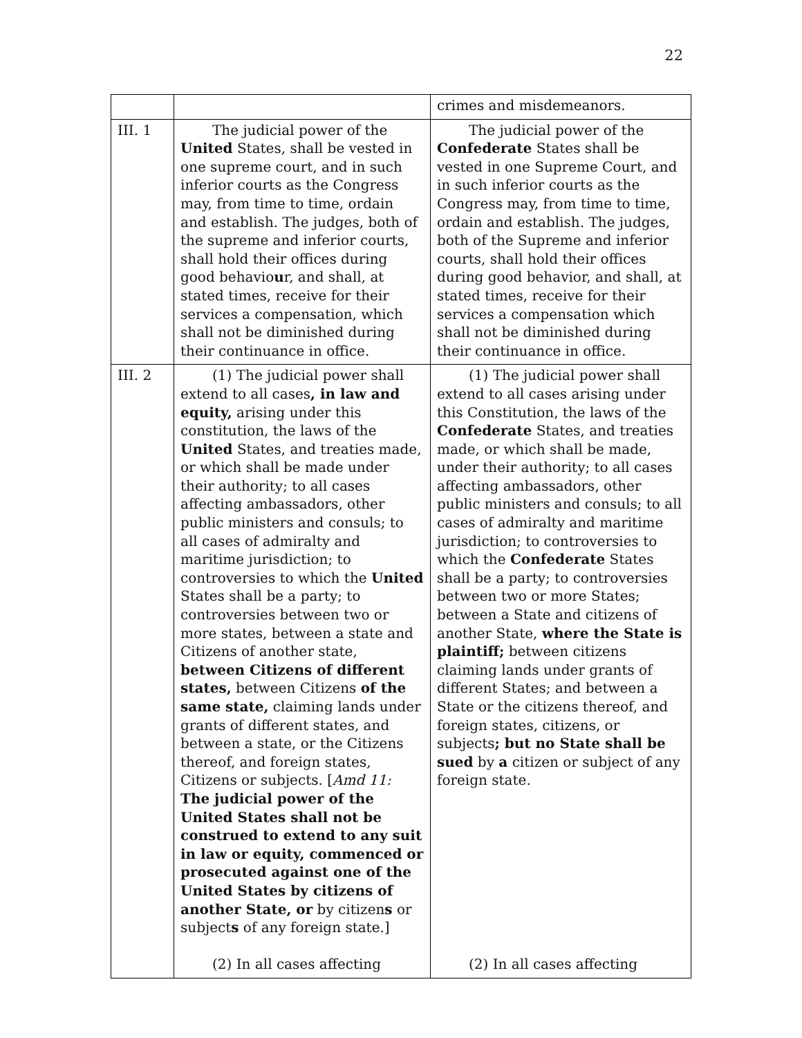22
| | | crimes and misdemeanors. |
| III. 1 | The judicial power of the United States, shall be vested in one supreme court, and in such inferior courts as the Congress may, from time to time, ordain and establish. The judges, both of the supreme and inferior courts, shall hold their offices during good behavio u r, and shall, at stated times, receive for their services a compensation, which shall not be diminished during their continuance in office. | The judicial power of the Confederate States shall be vested in one Supreme Court, and in such inferior courts as the Congress may, from time to time, ordain and establish. The judges, both of the Supreme and inferior courts, shall hold their offices during good behavior, and shall, at stated times, receive for their services a compensation which shall not be diminished during their continuance in office. |
| III. 2 | (1) The judicial power shall extend to all cases , in law and equity, arising under this constitution, the laws of the United States, and treaties made, or which shall be made under their authority; to all cases affecting ambassadors, other public ministers and consuls; to all cases of admiralty and maritime jurisdiction; to controversies to which the United States shall be a party; to controversies between two or more states, between a state and Citizens of another state, between Citizens of different states, between Citizens of the same state, claiming lands under grants of different states, and between a state, or the Citizens thereof, and foreign states, Citizens or subjects. [ Amd 11: The judicial power of the United States shall not be construed to extend to any suit in law or equity, commenced or prosecuted against one of the United States by citizens of another State, or by citizen s or subject s of any foreign state.] (2) In all cases affecting | (1) The judicial power shall extend to all cases arising under this Constitution, the laws of the Confederate States, and treaties made, or which shall be made, under their authority; to all cases affecting ambassadors, other public ministers and consuls; to all cases of admiralty and maritime jurisdiction; to controversies to which the Confederate States shall be a party; to controversies between two or more States; between a State and citizens of another State, where the State is plaintiff; between citizens claiming lands under grants of different States; and between a State or the citizens thereof, and foreign states, citizens, or subjects ; but no State shall be sued by a citizen or subject of any foreign state. (2) In all cases affecting |